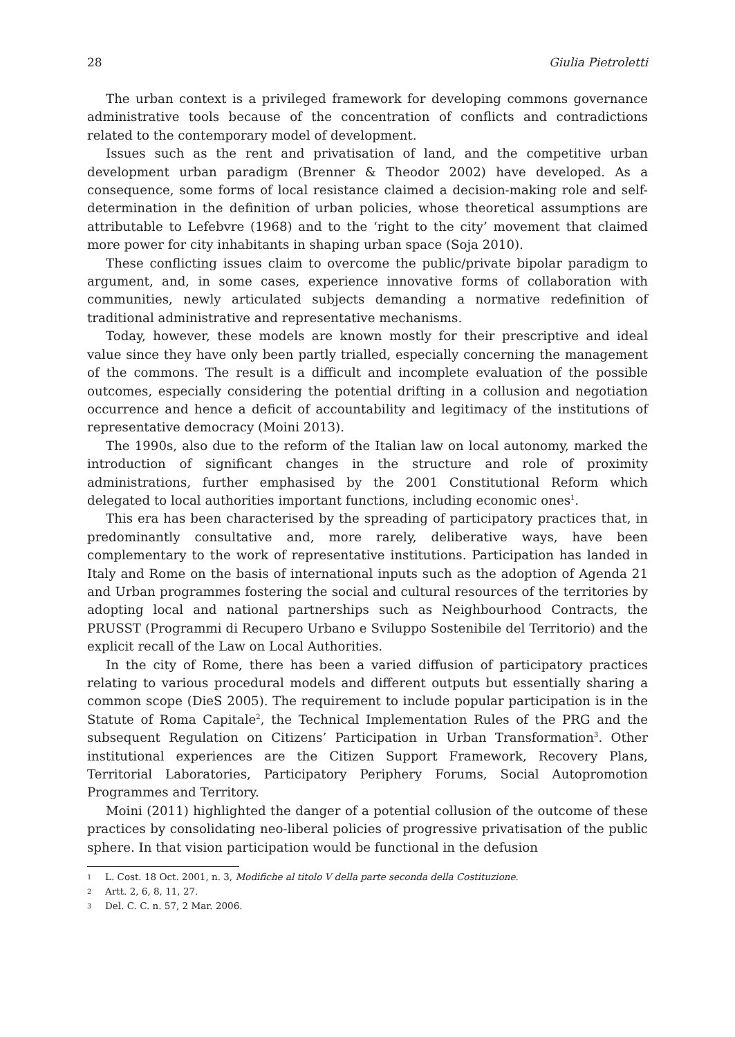28 Giulia Pietroletti
The urban context is a privileged framework for developing commons governance administrative tools because of the concentration of conflicts and contradictions related to the contemporary model of development.
Issues such as the rent and privatisation of land, and the competitive urban development urban paradigm (Brenner & Theodor 2002) have developed. As a consequence, some forms of local resistance claimed a decision-making role and self-determination in the definition of urban policies, whose theoretical assumptions are attributable to Lefebvre (1968) and to the ‘right to the city’ movement that claimed more power for city inhabitants in shaping urban space (Soja 2010).
These conflicting issues claim to overcome the public/private bipolar paradigm to argument, and, in some cases, experience innovative forms of collaboration with communities, newly articulated subjects demanding a normative redefinition of traditional administrative and representative mechanisms.
Today, however, these models are known mostly for their prescriptive and ideal value since they have only been partly trialled, especially concerning the management of the commons. The result is a difficult and incomplete evaluation of the possible outcomes, especially considering the potential drifting in a collusion and negotiation occurrence and hence a deficit of accountability and legitimacy of the institutions of representative democracy (Moini 2013).
The 1990s, also due to the reform of the Italian law on local autonomy, marked the introduction of significant changes in the structure and role of proximity administrations, further emphasised by the 2001 Constitutional Reform which delegated to local authorities important functions, including economic ones<sup>1</sup>.
This era has been characterised by the spreading of participatory practices that, in predominantly consultative and, more rarely, deliberative ways, have been complementary to the work of representative institutions. Participation has landed in Italy and Rome on the basis of international inputs such as the adoption of Agenda 21 and Urban programmes fostering the social and cultural resources of the territories by adopting local and national partnerships such as Neighbourhood Contracts, the PRUSST (Programmi di Recupero Urbano e Sviluppo Sostenibile del Territorio) and the explicit recall of the Law on Local Authorities.
In the city of Rome, there has been a varied diffusion of participatory practices relating to various procedural models and different outputs but essentially sharing a common scope (DieS 2005). The requirement to include popular participation is in the Statute of Roma Capitale<sup>2</sup>, the Technical Implementation Rules of the PRG and the subsequent Regulation on Citizens’ Participation in Urban Transformation<sup>3</sup>. Other institutional experiences are the Citizen Support Framework, Recovery Plans, Territorial Laboratories, Participatory Periphery Forums, Social Autopromotion Programmes and Territory.
Moini (2011) highlighted the danger of a potential collusion of the outcome of these practices by consolidating neo-liberal policies of progressive privatisation of the public sphere. In that vision participation would be functional in the defusion
1 L. Cost. 18 Oct. 2001, n. 3, Modifiche al titolo V della parte seconda della Costituzione.
2 Artt. 2, 6, 8, 11, 27.
3 Del. C. C. n. 57, 2 Mar. 2006.